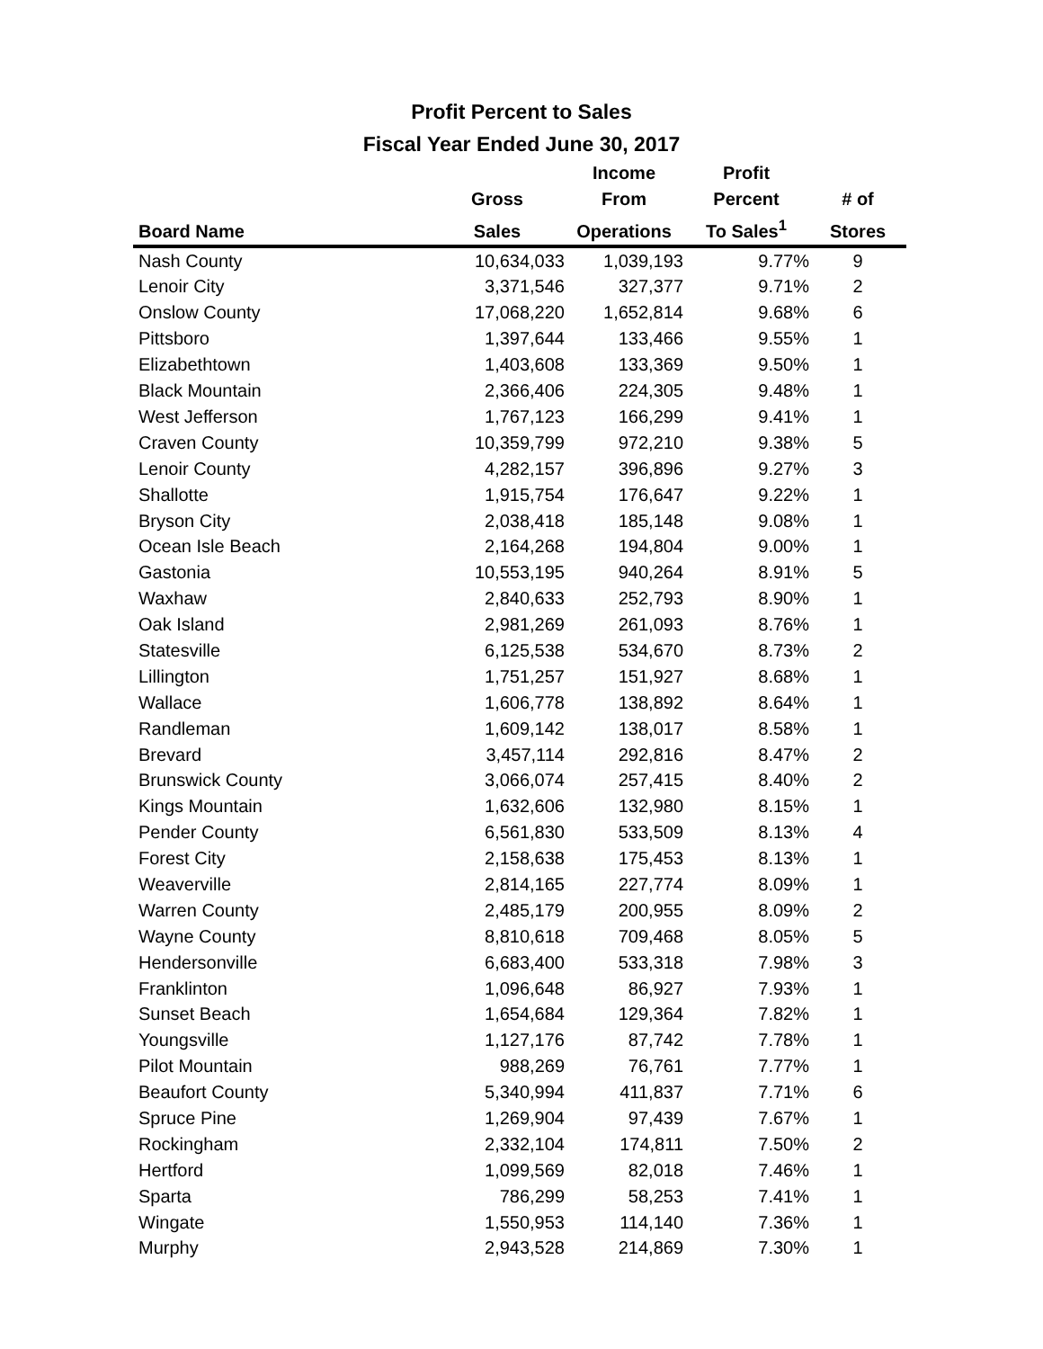Profit Percent to Sales
Fiscal Year Ended June 30, 2017
| | | Income | Profit | |
| --- | --- | --- | --- | --- |
| | Gross | From | Percent | # of |
| Board Name | Sales | Operations | To Sales<sup>1</sup> | Stores |
| Nash County | 10,634,033 | 1,039,193 | 9.77% | 9 |
| Lenoir City | 3,371,546 | 327,377 | 9.71% | 2 |
| Onslow County | 17,068,220 | 1,652,814 | 9.68% | 6 |
| Pittsboro | 1,397,644 | 133,466 | 9.55% | 1 |
| Elizabethtown | 1,403,608 | 133,369 | 9.50% | 1 |
| Black Mountain | 2,366,406 | 224,305 | 9.48% | 1 |
| West Jefferson | 1,767,123 | 166,299 | 9.41% | 1 |
| Craven County | 10,359,799 | 972,210 | 9.38% | 5 |
| Lenoir County | 4,282,157 | 396,896 | 9.27% | 3 |
| Shallotte | 1,915,754 | 176,647 | 9.22% | 1 |
| Bryson City | 2,038,418 | 185,148 | 9.08% | 1 |
| Ocean Isle Beach | 2,164,268 | 194,804 | 9.00% | 1 |
| Gastonia | 10,553,195 | 940,264 | 8.91% | 5 |
| Waxhaw | 2,840,633 | 252,793 | 8.90% | 1 |
| Oak Island | 2,981,269 | 261,093 | 8.76% | 1 |
| Statesville | 6,125,538 | 534,670 | 8.73% | 2 |
| Lillington | 1,751,257 | 151,927 | 8.68% | 1 |
| Wallace | 1,606,778 | 138,892 | 8.64% | 1 |
| Randleman | 1,609,142 | 138,017 | 8.58% | 1 |
| Brevard | 3,457,114 | 292,816 | 8.47% | 2 |
| Brunswick County | 3,066,074 | 257,415 | 8.40% | 2 |
| Kings Mountain | 1,632,606 | 132,980 | 8.15% | 1 |
| Pender County | 6,561,830 | 533,509 | 8.13% | 4 |
| Forest City | 2,158,638 | 175,453 | 8.13% | 1 |
| Weaverville | 2,814,165 | 227,774 | 8.09% | 1 |
| Warren County | 2,485,179 | 200,955 | 8.09% | 2 |
| Wayne County | 8,810,618 | 709,468 | 8.05% | 5 |
| Hendersonville | 6,683,400 | 533,318 | 7.98% | 3 |
| Franklinton | 1,096,648 | 86,927 | 7.93% | 1 |
| Sunset Beach | 1,654,684 | 129,364 | 7.82% | 1 |
| Youngsville | 1,127,176 | 87,742 | 7.78% | 1 |
| Pilot Mountain | 988,269 | 76,761 | 7.77% | 1 |
| Beaufort County | 5,340,994 | 411,837 | 7.71% | 6 |
| Spruce Pine | 1,269,904 | 97,439 | 7.67% | 1 |
| Rockingham | 2,332,104 | 174,811 | 7.50% | 2 |
| Hertford | 1,099,569 | 82,018 | 7.46% | 1 |
| Sparta | 786,299 | 58,253 | 7.41% | 1 |
| Wingate | 1,550,953 | 114,140 | 7.36% | 1 |
| Murphy | 2,943,528 | 214,869 | 7.30% | 1 |